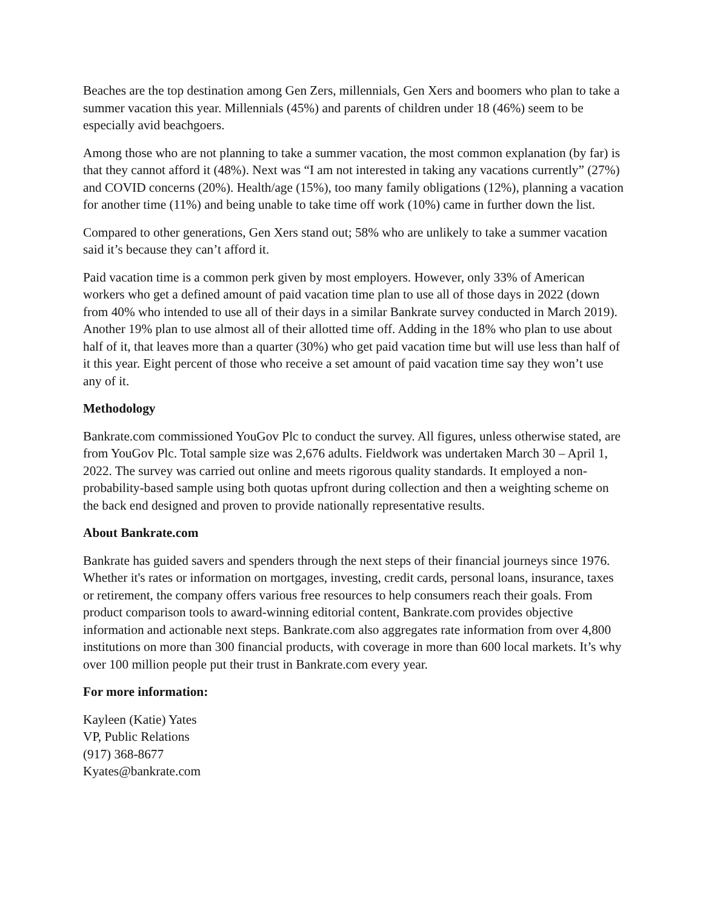Beaches are the top destination among Gen Zers, millennials, Gen Xers and boomers who plan to take a summer vacation this year. Millennials (45%) and parents of children under 18 (46%) seem to be especially avid beachgoers.
Among those who are not planning to take a summer vacation, the most common explanation (by far) is that they cannot afford it (48%). Next was “I am not interested in taking any vacations currently” (27%) and COVID concerns (20%). Health/age (15%), too many family obligations (12%), planning a vacation for another time (11%) and being unable to take time off work (10%) came in further down the list.
Compared to other generations, Gen Xers stand out; 58% who are unlikely to take a summer vacation said it’s because they can’t afford it.
Paid vacation time is a common perk given by most employers. However, only 33% of American workers who get a defined amount of paid vacation time plan to use all of those days in 2022 (down from 40% who intended to use all of their days in a similar Bankrate survey conducted in March 2019). Another 19% plan to use almost all of their allotted time off. Adding in the 18% who plan to use about half of it, that leaves more than a quarter (30%) who get paid vacation time but will use less than half of it this year. Eight percent of those who receive a set amount of paid vacation time say they won’t use any of it.
Methodology
Bankrate.com commissioned YouGov Plc to conduct the survey. All figures, unless otherwise stated, are from YouGov Plc. Total sample size was 2,676 adults. Fieldwork was undertaken March 30 – April 1, 2022. The survey was carried out online and meets rigorous quality standards. It employed a non-probability-based sample using both quotas upfront during collection and then a weighting scheme on the back end designed and proven to provide nationally representative results.
About Bankrate.com
Bankrate has guided savers and spenders through the next steps of their financial journeys since 1976. Whether it's rates or information on mortgages, investing, credit cards, personal loans, insurance, taxes or retirement, the company offers various free resources to help consumers reach their goals. From product comparison tools to award-winning editorial content, Bankrate.com provides objective information and actionable next steps. Bankrate.com also aggregates rate information from over 4,800 institutions on more than 300 financial products, with coverage in more than 600 local markets. It’s why over 100 million people put their trust in Bankrate.com every year.
For more information:
Kayleen (Katie) Yates
VP, Public Relations
(917) 368-8677
Kyates@bankrate.com